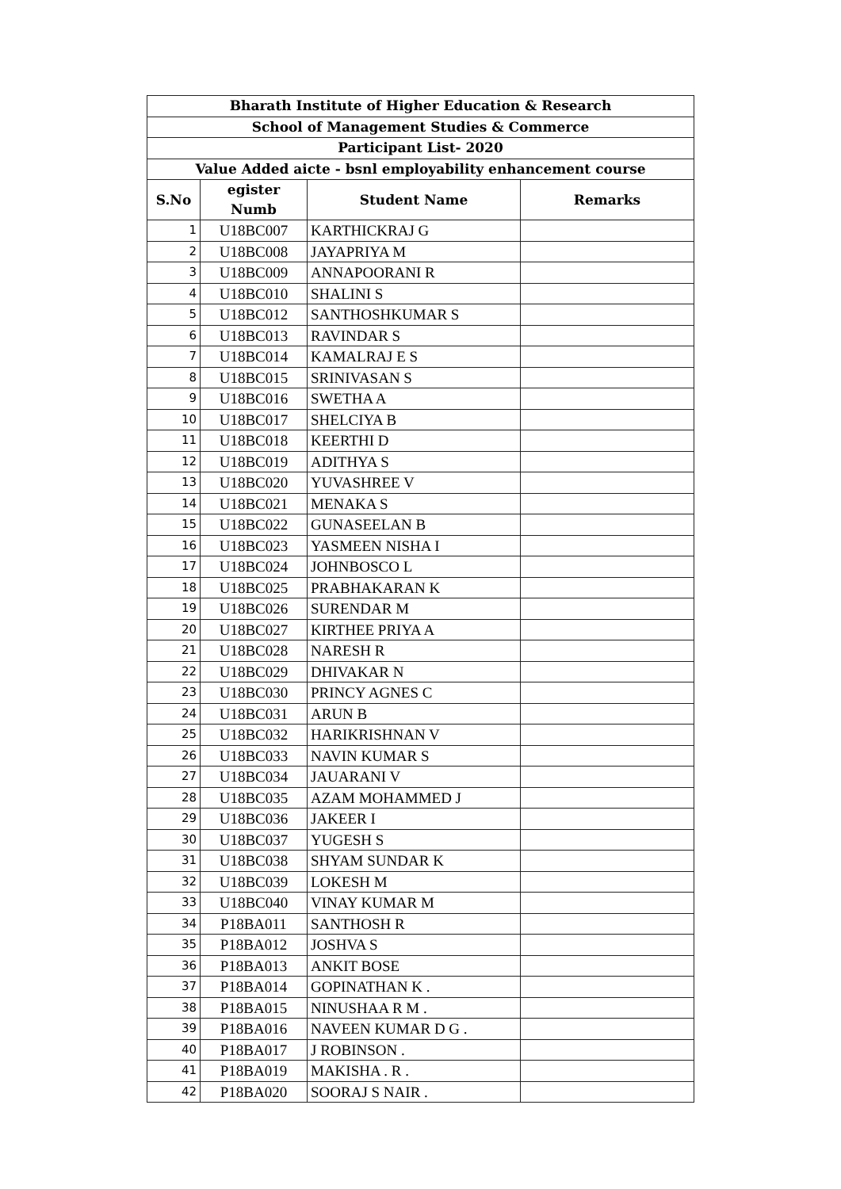| Bharath Institute of Higher Education & Research | | | |
| --- | --- | --- | --- |
| School of Management Studies & Commerce | | | |
| Participant List- 2020 | | | |
| Value Added aicte - bsnl employability enhancement course | | | |
| S.No | egister Numb | Student Name | Remarks |
| 1 | U18BC007 | KARTHICKRAJ G | |
| 2 | U18BC008 | JAYAPRIYA M | |
| 3 | U18BC009 | ANNAPOORANI R | |
| 4 | U18BC010 | SHALINI S | |
| 5 | U18BC012 | SANTHOSHKUMAR S | |
| 6 | U18BC013 | RAVINDAR S | |
| 7 | U18BC014 | KAMALRAJ E S | |
| 8 | U18BC015 | SRINIVASAN S | |
| 9 | U18BC016 | SWETHA A | |
| 10 | U18BC017 | SHELCIYA B | |
| 11 | U18BC018 | KEERTHI D | |
| 12 | U18BC019 | ADITHYA S | |
| 13 | U18BC020 | YUVASHREE V | |
| 14 | U18BC021 | MENAKA S | |
| 15 | U18BC022 | GUNASEELAN B | |
| 16 | U18BC023 | YASMEEN NISHA I | |
| 17 | U18BC024 | JOHNBOSCO L | |
| 18 | U18BC025 | PRABHAKARAN K | |
| 19 | U18BC026 | SURENDAR M | |
| 20 | U18BC027 | KIRTHEE PRIYA A | |
| 21 | U18BC028 | NARESH R | |
| 22 | U18BC029 | DHIVAKAR N | |
| 23 | U18BC030 | PRINCY AGNES C | |
| 24 | U18BC031 | ARUN B | |
| 25 | U18BC032 | HARIKRISHNAN V | |
| 26 | U18BC033 | NAVIN KUMAR S | |
| 27 | U18BC034 | JAUARANI V | |
| 28 | U18BC035 | AZAM MOHAMMED J | |
| 29 | U18BC036 | JAKEER I | |
| 30 | U18BC037 | YUGESH S | |
| 31 | U18BC038 | SHYAM SUNDAR K | |
| 32 | U18BC039 | LOKESH M | |
| 33 | U18BC040 | VINAY KUMAR M | |
| 34 | P18BA011 | SANTHOSH R | |
| 35 | P18BA012 | JOSHVA S | |
| 36 | P18BA013 | ANKIT BOSE | |
| 37 | P18BA014 | GOPINATHAN K . | |
| 38 | P18BA015 | NINUSHAA R M . | |
| 39 | P18BA016 | NAVEEN KUMAR D G . | |
| 40 | P18BA017 | J ROBINSON . | |
| 41 | P18BA019 | MAKISHA . R . | |
| 42 | P18BA020 | SOORAJ S NAIR . | |